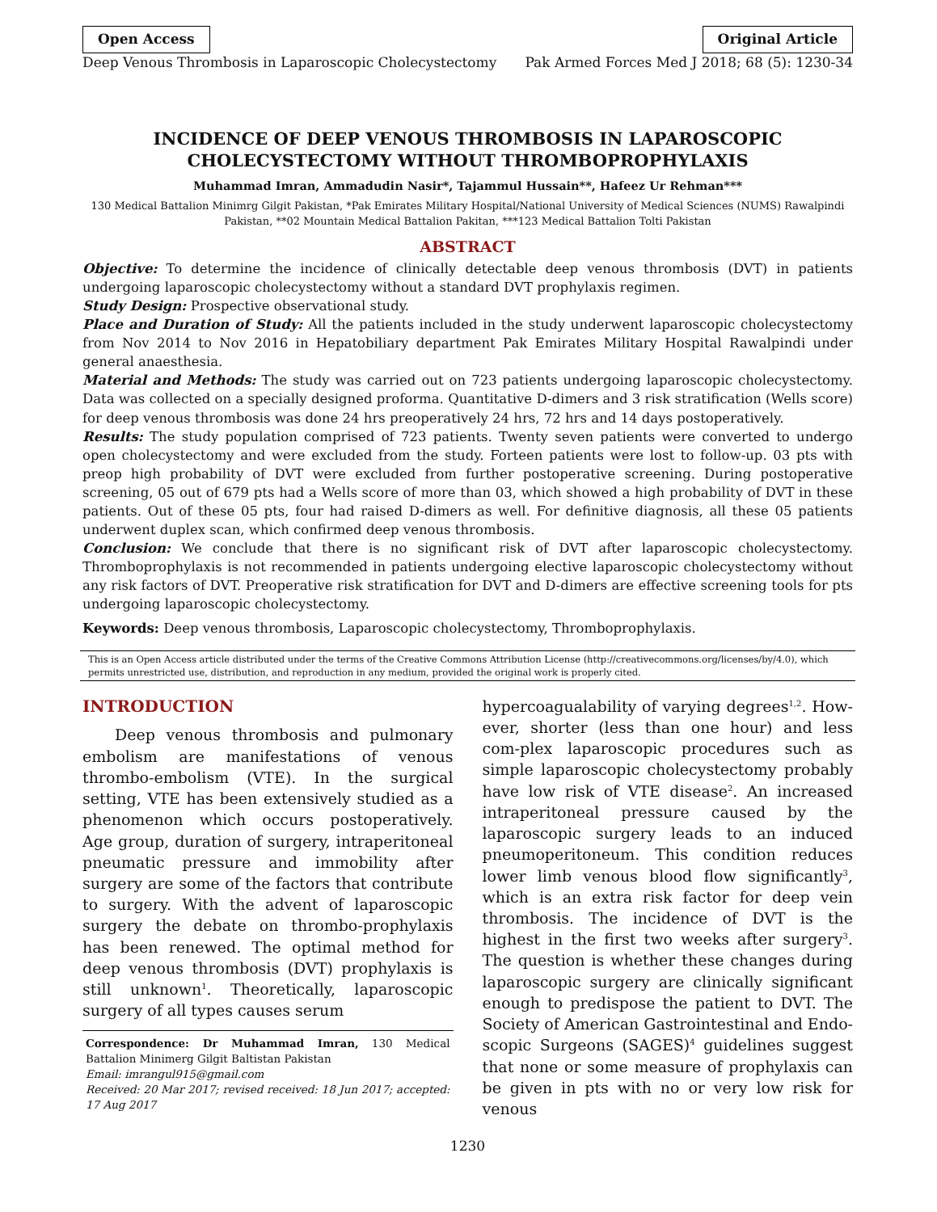Open Access Original Article
Deep Venous Thrombosis in Laparoscopic Cholecystectomy Pak Armed Forces Med J 2018; 68 (5): 1230-34
INCIDENCE OF DEEP VENOUS THROMBOSIS IN LAPAROSCOPIC
CHOLECYSTECTOMY WITHOUT THROMBOPROPHYLAXIS
Muhammad Imran, Ammadudin Nasir*, Tajammul Hussain**, Hafeez Ur Rehman***
130 Medical Battalion Minimrg Gilgit Pakistan, *Pak Emirates Military Hospital/National University of Medical Sciences (NUMS) Rawalpindi Pakistan, **02 Mountain Medical Battalion Pakitan, ***123 Medical Battalion Tolti Pakistan
ABSTRACT
Objective: To determine the incidence of clinically detectable deep venous thrombosis (DVT) in patients undergoing laparoscopic cholecystectomy without a standard DVT prophylaxis regimen.
Study Design: Prospective observational study.
Place and Duration of Study: All the patients included in the study underwent laparoscopic cholecystectomy from Nov 2014 to Nov 2016 in Hepatobiliary department Pak Emirates Military Hospital Rawalpindi under general anaesthesia.
Material and Methods: The study was carried out on 723 patients undergoing laparoscopic cholecystectomy. Data was collected on a specially designed proforma. Quantitative D-dimers and 3 risk stratification (Wells score) for deep venous thrombosis was done 24 hrs preoperatively 24 hrs, 72 hrs and 14 days postoperatively.
Results: The study population comprised of 723 patients. Twenty seven patients were converted to undergo open cholecystectomy and were excluded from the study. Forteen patients were lost to follow-up. 03 pts with preop high probability of DVT were excluded from further postoperative screening. During postoperative screening, 05 out of 679 pts had a Wells score of more than 03, which showed a high probability of DVT in these patients. Out of these 05 pts, four had raised D-dimers as well. For definitive diagnosis, all these 05 patients underwent duplex scan, which confirmed deep venous thrombosis.
Conclusion: We conclude that there is no significant risk of DVT after laparoscopic cholecystectomy. Thromboprophylaxis is not recommended in patients undergoing elective laparoscopic cholecystectomy without any risk factors of DVT. Preoperative risk stratification for DVT and D-dimers are effective screening tools for pts undergoing laparoscopic cholecystectomy.
Keywords: Deep venous thrombosis, Laparoscopic cholecystectomy, Thromboprophylaxis.
This is an Open Access article distributed under the terms of the Creative Commons Attribution License (http://creativecommons.org/licenses/by/4.0), which permits unrestricted use, distribution, and reproduction in any medium, provided the original work is properly cited.
INTRODUCTION
Deep venous thrombosis and pulmonary embolism are manifestations of venous thrombo-embolism (VTE). In the surgical setting, VTE has been extensively studied as a phenomenon which occurs postoperatively. Age group, duration of surgery, intraperitoneal pneumatic pressure and immobility after surgery are some of the factors that contribute to surgery. With the advent of laparoscopic surgery the debate on thrombo-prophylaxis has been renewed. The optimal method for deep venous thrombosis (DVT) prophylaxis is still unknown<sup>1</sup>. Theoretically, laparoscopic surgery of all types causes serum
Correspondence: Dr Muhammad Imran, 130 Medical Battalion Minimerg Gilgit Baltistan Pakistan
Email: imrangul915@gmail.com
Received: 20 Mar 2017; revised received: 18 Jun 2017; accepted: 17 Aug 2017
hypercoagualability of varying degrees<sup>1,2</sup>. How-ever, shorter (less than one hour) and less com-plex laparoscopic procedures such as simple laparoscopic cholecystectomy probably have low risk of VTE disease<sup>2</sup>. An increased intraperitoneal pressure caused by the laparoscopic surgery leads to an induced pneumoperitoneum. This condition reduces lower limb venous blood flow significantly<sup>3</sup>, which is an extra risk factor for deep vein thrombosis. The incidence of DVT is the highest in the first two weeks after surgery<sup>3</sup>. The question is whether these changes during laparoscopic surgery are clinically significant enough to predispose the patient to DVT. The Society of American Gastrointestinal and Endo-scopic Surgeons (SAGES)<sup>4</sup> guidelines suggest that none or some measure of prophylaxis can be given in pts with no or very low risk for venous
1230